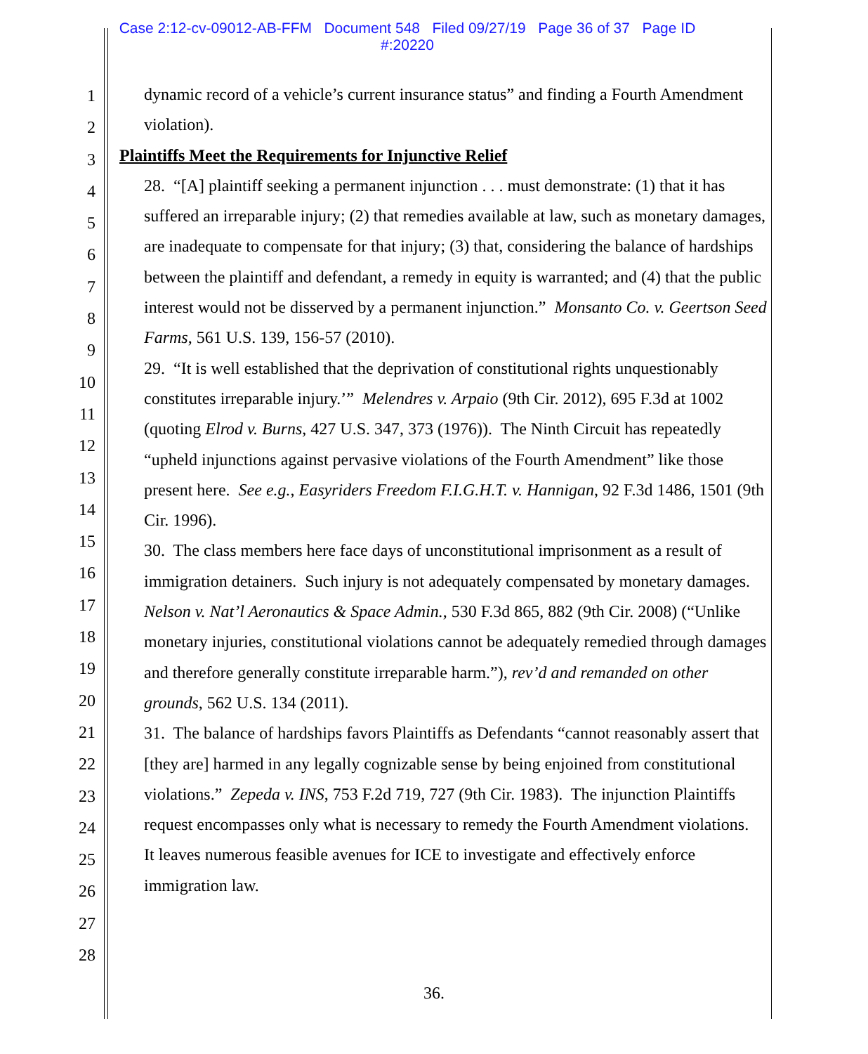Case 2:12-cv-09012-AB-FFM Document 548 Filed 09/27/19 Page 36 of 37 Page ID
#:20220
1
2
3
4
5
6
7
8
9
10
11
12
13
14
15
16
17
18
19
20
21
22
23
24
25
26
27
28
dynamic record of a vehicle’s current insurance status” and finding a Fourth Amendment violation).
Plaintiffs Meet the Requirements for Injunctive Relief
28. “[A] plaintiff seeking a permanent injunction . . . must demonstrate: (1) that it has suffered an irreparable injury; (2) that remedies available at law, such as monetary damages, are inadequate to compensate for that injury; (3) that, considering the balance of hardships between the plaintiff and defendant, a remedy in equity is warranted; and (4) that the public interest would not be disserved by a permanent injunction.” Monsanto Co. v. Geertson Seed Farms, 561 U.S. 139, 156-57 (2010).
29. “It is well established that the deprivation of constitutional rights unquestionably constitutes irreparable injury.’” Melendres v. Arpaio (9th Cir. 2012), 695 F.3d at 1002 (quoting Elrod v. Burns, 427 U.S. 347, 373 (1976)). The Ninth Circuit has repeatedly “upheld injunctions against pervasive violations of the Fourth Amendment” like those present here. See e.g., Easyriders Freedom F.I.G.H.T. v. Hannigan, 92 F.3d 1486, 1501 (9th Cir. 1996).
30. The class members here face days of unconstitutional imprisonment as a result of immigration detainers. Such injury is not adequately compensated by monetary damages. Nelson v. Nat’l Aeronautics & Space Admin., 530 F.3d 865, 882 (9th Cir. 2008) (“Unlike monetary injuries, constitutional violations cannot be adequately remedied through damages and therefore generally constitute irreparable harm.”), rev’d and remanded on other grounds, 562 U.S. 134 (2011).
31. The balance of hardships favors Plaintiffs as Defendants “cannot reasonably assert that [they are] harmed in any legally cognizable sense by being enjoined from constitutional violations.” Zepeda v. INS, 753 F.2d 719, 727 (9th Cir. 1983). The injunction Plaintiffs request encompasses only what is necessary to remedy the Fourth Amendment violations. It leaves numerous feasible avenues for ICE to investigate and effectively enforce immigration law.
36.